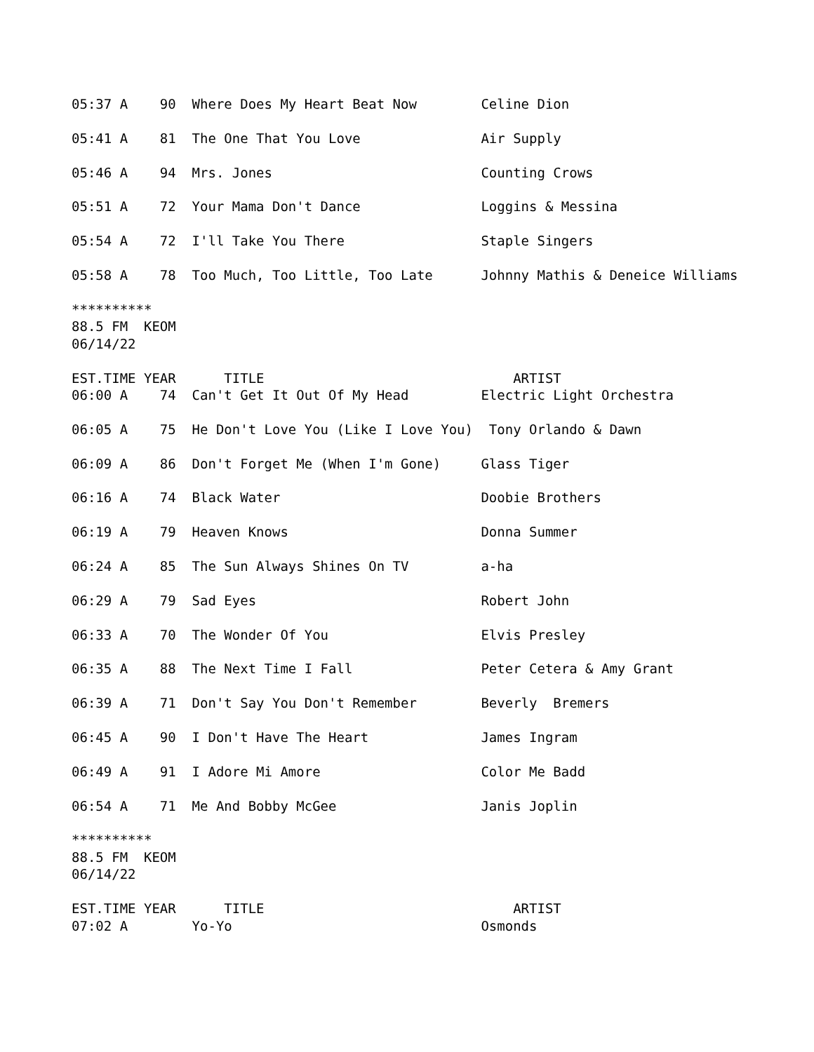05:37 A    90  Where Does My Heart Beat Now        Celine Dion

05:41 A    81  The One That You Love               Air Supply

05:46 A    94  Mrs. Jones                          Counting Crows

05:51 A    72  Your Mama Don't Dance               Loggins & Messina

05:54 A    72  I'll Take You There                 Staple Singers

05:58 A    78  Too Much, Too Little, Too Late      Johnny Mathis & Deneice Williams

**********
88.5 FM  KEOM
06/14/22

EST.TIME YEAR      TITLE                               ARTIST
06:00 A    74  Can't Get It Out Of My Head         Electric Light Orchestra

06:05 A    75  He Don't Love You (Like I Love You)  Tony Orlando & Dawn

06:09 A    86  Don't Forget Me (When I'm Gone)     Glass Tiger

06:16 A    74  Black Water                         Doobie Brothers

06:19 A    79  Heaven Knows                        Donna Summer

06:24 A    85  The Sun Always Shines On TV         a-ha

06:29 A    79  Sad Eyes                            Robert John

06:33 A    70  The Wonder Of You                   Elvis Presley

06:35 A    88  The Next Time I Fall                Peter Cetera & Amy Grant

06:39 A    71  Don't Say You Don't Remember        Beverly  Bremers

06:45 A    90  I Don't Have The Heart              James Ingram

06:49 A    91  I Adore Mi Amore                    Color Me Badd

06:54 A    71  Me And Bobby McGee                  Janis Joplin

**********
88.5 FM  KEOM
06/14/22

EST.TIME YEAR      TITLE                               ARTIST
07:02 A        Yo-Yo                               Osmonds